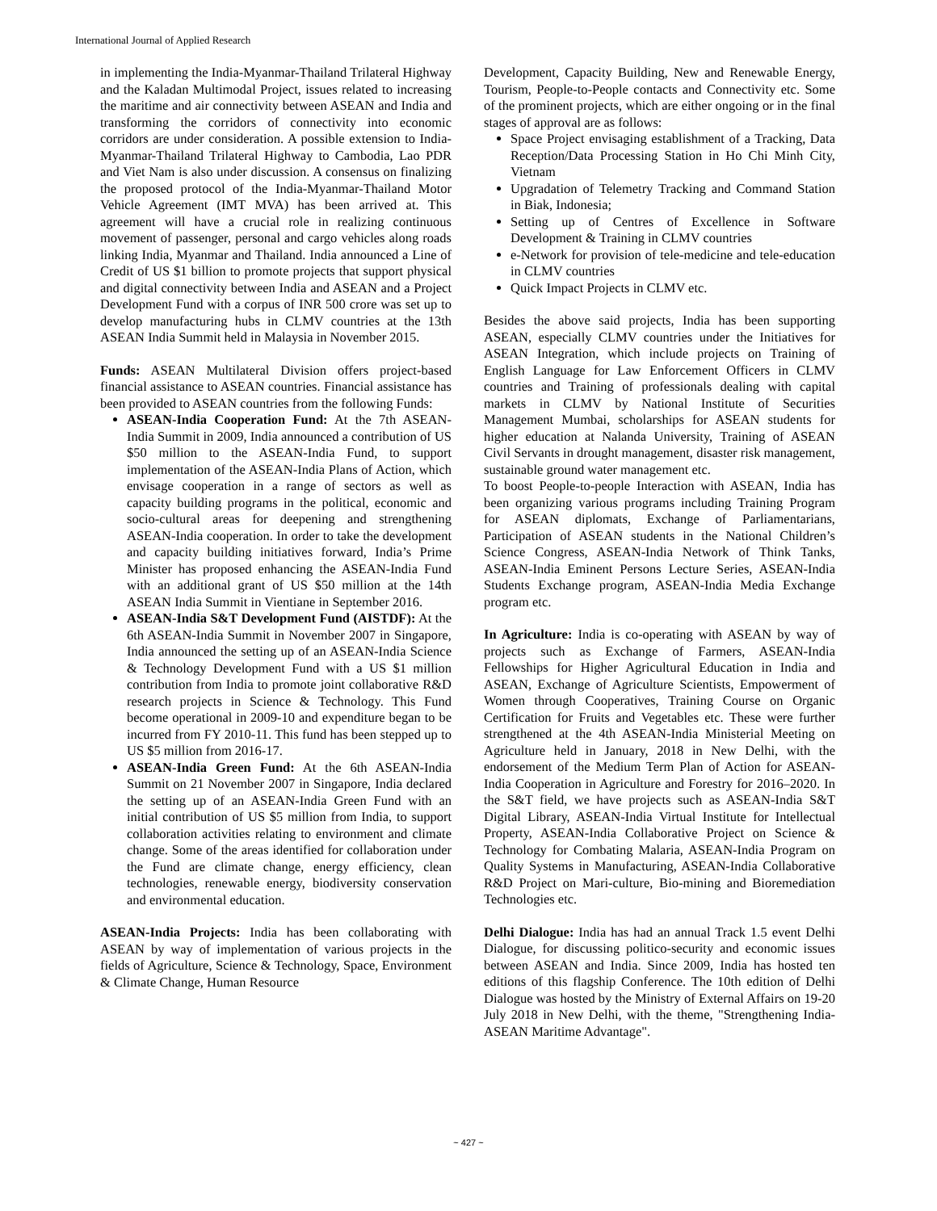International Journal of Applied Research
in implementing the India-Myanmar-Thailand Trilateral Highway and the Kaladan Multimodal Project, issues related to increasing the maritime and air connectivity between ASEAN and India and transforming the corridors of connectivity into economic corridors are under consideration. A possible extension to India-Myanmar-Thailand Trilateral Highway to Cambodia, Lao PDR and Viet Nam is also under discussion. A consensus on finalizing the proposed protocol of the India-Myanmar-Thailand Motor Vehicle Agreement (IMT MVA) has been arrived at. This agreement will have a crucial role in realizing continuous movement of passenger, personal and cargo vehicles along roads linking India, Myanmar and Thailand. India announced a Line of Credit of US $1 billion to promote projects that support physical and digital connectivity between India and ASEAN and a Project Development Fund with a corpus of INR 500 crore was set up to develop manufacturing hubs in CLMV countries at the 13th ASEAN India Summit held in Malaysia in November 2015.
Funds: ASEAN Multilateral Division offers project-based financial assistance to ASEAN countries. Financial assistance has been provided to ASEAN countries from the following Funds:
ASEAN-India Cooperation Fund: At the 7th ASEAN-India Summit in 2009, India announced a contribution of US $50 million to the ASEAN-India Fund, to support implementation of the ASEAN-India Plans of Action, which envisage cooperation in a range of sectors as well as capacity building programs in the political, economic and socio-cultural areas for deepening and strengthening ASEAN-India cooperation. In order to take the development and capacity building initiatives forward, India’s Prime Minister has proposed enhancing the ASEAN-India Fund with an additional grant of US $50 million at the 14th ASEAN India Summit in Vientiane in September 2016.
ASEAN-India S&T Development Fund (AISTDF): At the 6th ASEAN-India Summit in November 2007 in Singapore, India announced the setting up of an ASEAN-India Science & Technology Development Fund with a US $1 million contribution from India to promote joint collaborative R&D research projects in Science & Technology. This Fund become operational in 2009-10 and expenditure began to be incurred from FY 2010-11. This fund has been stepped up to US $5 million from 2016-17.
ASEAN-India Green Fund: At the 6th ASEAN-India Summit on 21 November 2007 in Singapore, India declared the setting up of an ASEAN-India Green Fund with an initial contribution of US $5 million from India, to support collaboration activities relating to environment and climate change. Some of the areas identified for collaboration under the Fund are climate change, energy efficiency, clean technologies, renewable energy, biodiversity conservation and environmental education.
ASEAN-India Projects: India has been collaborating with ASEAN by way of implementation of various projects in the fields of Agriculture, Science & Technology, Space, Environment & Climate Change, Human Resource
Development, Capacity Building, New and Renewable Energy, Tourism, People-to-People contacts and Connectivity etc. Some of the prominent projects, which are either ongoing or in the final stages of approval are as follows:
Space Project envisaging establishment of a Tracking, Data Reception/Data Processing Station in Ho Chi Minh City, Vietnam
Upgradation of Telemetry Tracking and Command Station in Biak, Indonesia;
Setting up of Centres of Excellence in Software Development & Training in CLMV countries
e-Network for provision of tele-medicine and tele-education in CLMV countries
Quick Impact Projects in CLMV etc.
Besides the above said projects, India has been supporting ASEAN, especially CLMV countries under the Initiatives for ASEAN Integration, which include projects on Training of English Language for Law Enforcement Officers in CLMV countries and Training of professionals dealing with capital markets in CLMV by National Institute of Securities Management Mumbai, scholarships for ASEAN students for higher education at Nalanda University, Training of ASEAN Civil Servants in drought management, disaster risk management, sustainable ground water management etc.
To boost People-to-people Interaction with ASEAN, India has been organizing various programs including Training Program for ASEAN diplomats, Exchange of Parliamentarians, Participation of ASEAN students in the National Children’s Science Congress, ASEAN-India Network of Think Tanks, ASEAN-India Eminent Persons Lecture Series, ASEAN-India Students Exchange program, ASEAN-India Media Exchange program etc.
In Agriculture: India is co-operating with ASEAN by way of projects such as Exchange of Farmers, ASEAN-India Fellowships for Higher Agricultural Education in India and ASEAN, Exchange of Agriculture Scientists, Empowerment of Women through Cooperatives, Training Course on Organic Certification for Fruits and Vegetables etc. These were further strengthened at the 4th ASEAN-India Ministerial Meeting on Agriculture held in January, 2018 in New Delhi, with the endorsement of the Medium Term Plan of Action for ASEAN-India Cooperation in Agriculture and Forestry for 2016–2020. In the S&T field, we have projects such as ASEAN-India S&T Digital Library, ASEAN-India Virtual Institute for Intellectual Property, ASEAN-India Collaborative Project on Science & Technology for Combating Malaria, ASEAN-India Program on Quality Systems in Manufacturing, ASEAN-India Collaborative R&D Project on Mari-culture, Bio-mining and Bioremediation Technologies etc.
Delhi Dialogue: India has had an annual Track 1.5 event Delhi Dialogue, for discussing politico-security and economic issues between ASEAN and India. Since 2009, India has hosted ten editions of this flagship Conference. The 10th edition of Delhi Dialogue was hosted by the Ministry of External Affairs on 19-20 July 2018 in New Delhi, with the theme, "Strengthening India-ASEAN Maritime Advantage".
~ 427 ~